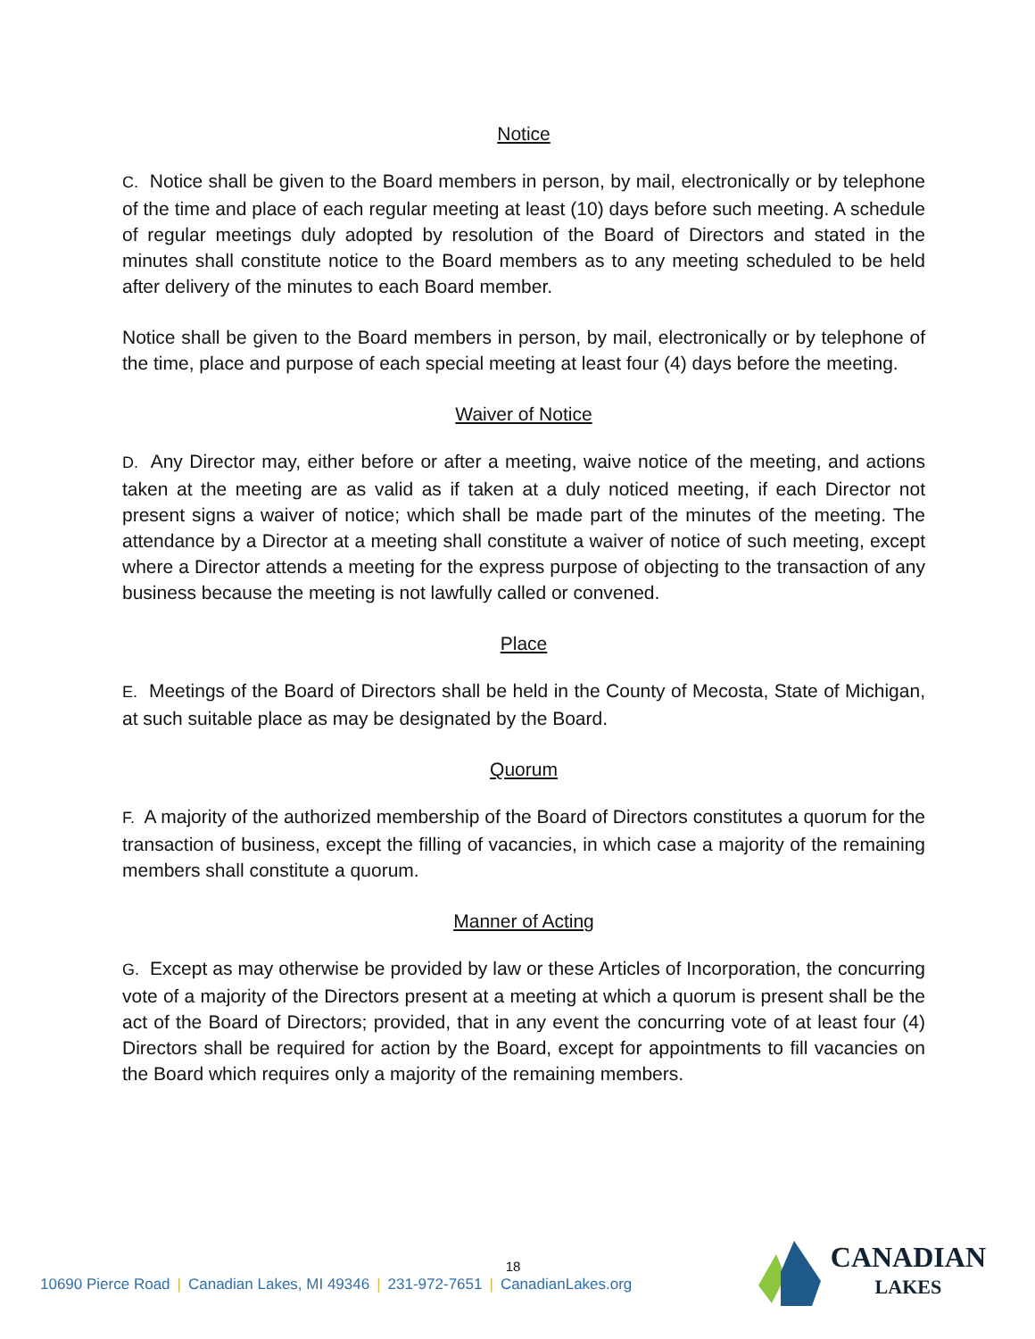Notice
C. Notice shall be given to the Board members in person, by mail, electronically or by telephone of the time and place of each regular meeting at least (10) days before such meeting. A schedule of regular meetings duly adopted by resolution of the Board of Directors and stated in the minutes shall constitute notice to the Board members as to any meeting scheduled to be held after delivery of the minutes to each Board member.
Notice shall be given to the Board members in person, by mail, electronically or by telephone of the time, place and purpose of each special meeting at least four (4) days before the meeting.
Waiver of Notice
D. Any Director may, either before or after a meeting, waive notice of the meeting, and actions taken at the meeting are as valid as if taken at a duly noticed meeting, if each Director not present signs a waiver of notice; which shall be made part of the minutes of the meeting. The attendance by a Director at a meeting shall constitute a waiver of notice of such meeting, except where a Director attends a meeting for the express purpose of objecting to the transaction of any business because the meeting is not lawfully called or convened.
Place
E. Meetings of the Board of Directors shall be held in the County of Mecosta, State of Michigan, at such suitable place as may be designated by the Board.
Quorum
F. A majority of the authorized membership of the Board of Directors constitutes a quorum for the transaction of business, except the filling of vacancies, in which case a majority of the remaining members shall constitute a quorum.
Manner of Acting
G. Except as may otherwise be provided by law or these Articles of Incorporation, the concurring vote of a majority of the Directors present at a meeting at which a quorum is present shall be the act of the Board of Directors; provided, that in any event the concurring vote of at least four (4) Directors shall be required for action by the Board, except for appointments to fill vacancies on the Board which requires only a majority of the remaining members.
18
10690 Pierce Road | Canadian Lakes, MI 49346 | 231-972-7651 | CanadianLakes.org
CANADIAN
LAKES